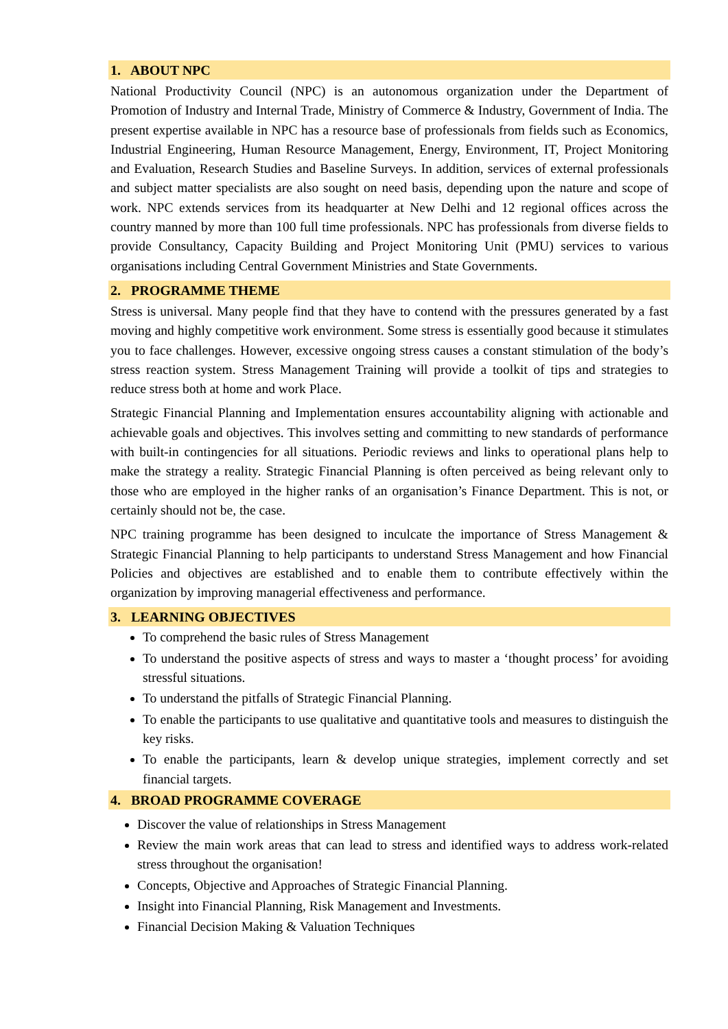1. ABOUT NPC
National Productivity Council (NPC) is an autonomous organization under the Department of Promotion of Industry and Internal Trade, Ministry of Commerce & Industry, Government of India. The present expertise available in NPC has a resource base of professionals from fields such as Economics, Industrial Engineering, Human Resource Management, Energy, Environment, IT, Project Monitoring and Evaluation, Research Studies and Baseline Surveys. In addition, services of external professionals and subject matter specialists are also sought on need basis, depending upon the nature and scope of work. NPC extends services from its headquarter at New Delhi and 12 regional offices across the country manned by more than 100 full time professionals. NPC has professionals from diverse fields to provide Consultancy, Capacity Building and Project Monitoring Unit (PMU) services to various organisations including Central Government Ministries and State Governments.
2. PROGRAMME THEME
Stress is universal. Many people find that they have to contend with the pressures generated by a fast moving and highly competitive work environment. Some stress is essentially good because it stimulates you to face challenges. However, excessive ongoing stress causes a constant stimulation of the body’s stress reaction system. Stress Management Training will provide a toolkit of tips and strategies to reduce stress both at home and work Place.
Strategic Financial Planning and Implementation ensures accountability aligning with actionable and achievable goals and objectives. This involves setting and committing to new standards of performance with built-in contingencies for all situations. Periodic reviews and links to operational plans help to make the strategy a reality. Strategic Financial Planning is often perceived as being relevant only to those who are employed in the higher ranks of an organisation’s Finance Department. This is not, or certainly should not be, the case.
NPC training programme has been designed to inculcate the importance of Stress Management & Strategic Financial Planning to help participants to understand Stress Management and how Financial Policies and objectives are established and to enable them to contribute effectively within the organization by improving managerial effectiveness and performance.
3. LEARNING OBJECTIVES
To comprehend the basic rules of Stress Management
To understand the positive aspects of stress and ways to master a ‘thought process’ for avoiding stressful situations.
To understand the pitfalls of Strategic Financial Planning.
To enable the participants to use qualitative and quantitative tools and measures to distinguish the key risks.
To enable the participants, learn & develop unique strategies, implement correctly and set financial targets.
4. BROAD PROGRAMME COVERAGE
Discover the value of relationships in Stress Management
Review the main work areas that can lead to stress and identified ways to address work-related stress throughout the organisation!
Concepts, Objective and Approaches of Strategic Financial Planning.
Insight into Financial Planning, Risk Management and Investments.
Financial Decision Making & Valuation Techniques